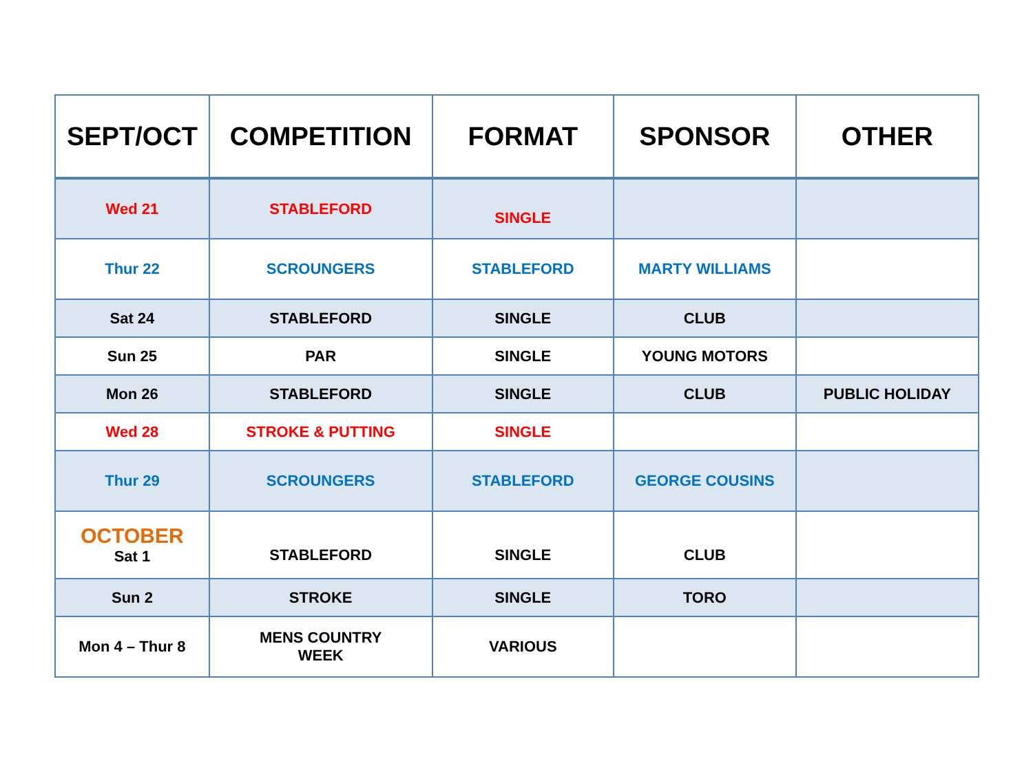| SEPT/OCT | COMPETITION | FORMAT | SPONSOR | OTHER |
| --- | --- | --- | --- | --- |
| Wed 21 | STABLEFORD | SINGLE | | |
| Thur 22 | SCROUNGERS | STABLEFORD | MARTY WILLIAMS | |
| Sat 24 | STABLEFORD | SINGLE | CLUB | |
| Sun 25 | PAR | SINGLE | YOUNG MOTORS | |
| Mon 26 | STABLEFORD | SINGLE | CLUB | PUBLIC HOLIDAY |
| Wed 28 | STROKE & PUTTING | SINGLE | | |
| Thur 29 | SCROUNGERS | STABLEFORD | GEORGE COUSINS | |
| OCTOBER Sat 1 | STABLEFORD | SINGLE | CLUB | |
| Sun 2 | STROKE | SINGLE | TORO | |
| Mon 4 – Thur 8 | MENS COUNTRY WEEK | VARIOUS | | |